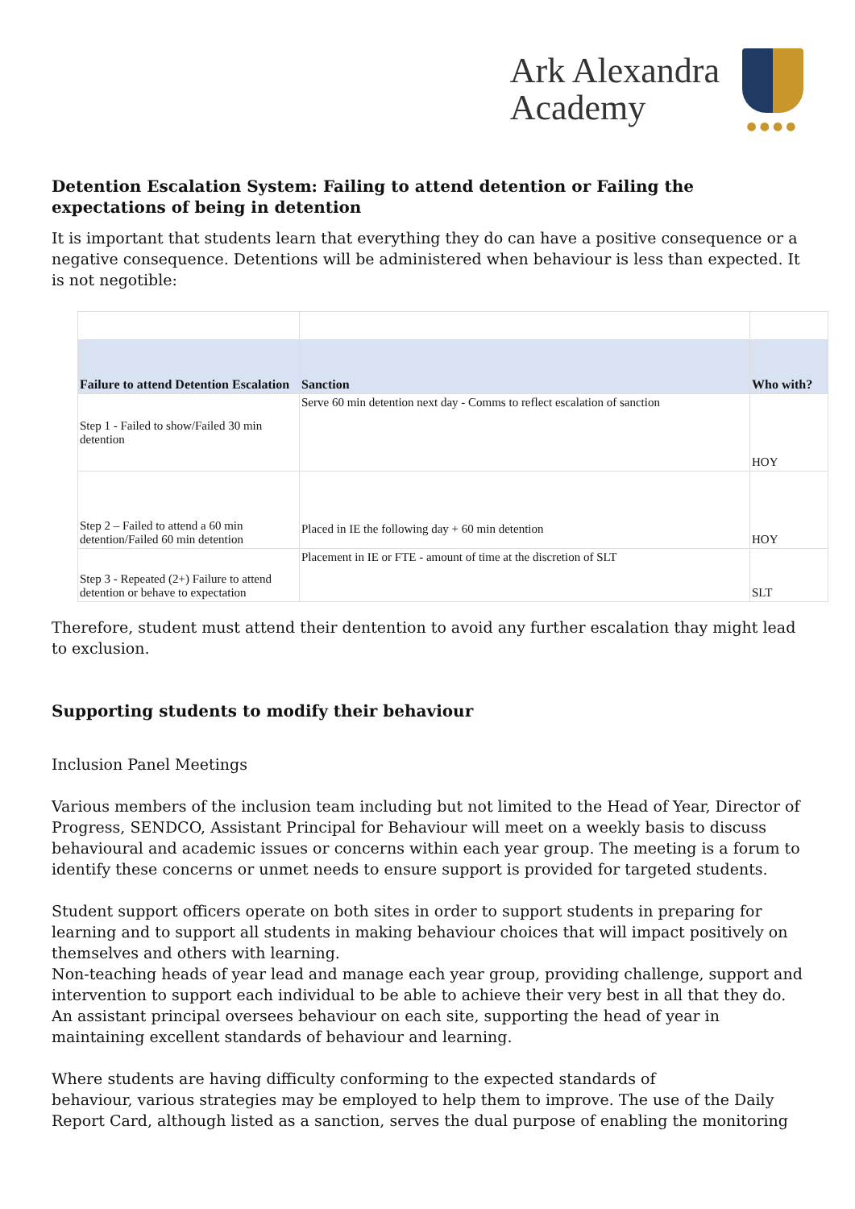Ark Alexandra
Academy
●●●●
Detention Escalation System: Failing to attend detention or Failing the expectations of being in detention
It is important that students learn that everything they do can have a positive consequence or a negative consequence. Detentions will be administered when behaviour is less than expected. It is not negotible:
| Failure to attend Detention Escalation | Sanction | Who with? |
| --- | --- | --- |
| Step 1 - Failed to show/Failed 30 min detention | Serve 60 min detention next day - Comms to reflect escalation of sanction | HOY |
| Step 2 – Failed to attend a 60 min detention/Failed 60 min detention | Placed in IE the following day + 60 min detention | HOY |
| Step 3 - Repeated (2+) Failure to attend detention or behave to expectation | Placement in IE or FTE - amount of time at the discretion of SLT | SLT |
Therefore, student must attend their dentention to avoid any further escalation thay might lead to exclusion.
Supporting students to modify their behaviour
Inclusion Panel Meetings
Various members of the inclusion team including but not limited to the Head of Year, Director of Progress, SENDCO, Assistant Principal for Behaviour will meet on a weekly basis to discuss behavioural and academic issues or concerns within each year group. The meeting is a forum to identify these concerns or unmet needs to ensure support is provided for targeted students.
Student support officers operate on both sites in order to support students in preparing for learning and to support all students in making behaviour choices that will impact positively on themselves and others with learning.
Non-teaching heads of year lead and manage each year group, providing challenge, support and intervention to support each individual to be able to achieve their very best in all that they do.
An assistant principal oversees behaviour on each site, supporting the head of year in maintaining excellent standards of behaviour and learning.
Where students are having difficulty conforming to the expected standards of
behaviour, various strategies may be employed to help them to improve. The use of the Daily Report Card, although listed as a sanction, serves the dual purpose of enabling the monitoring